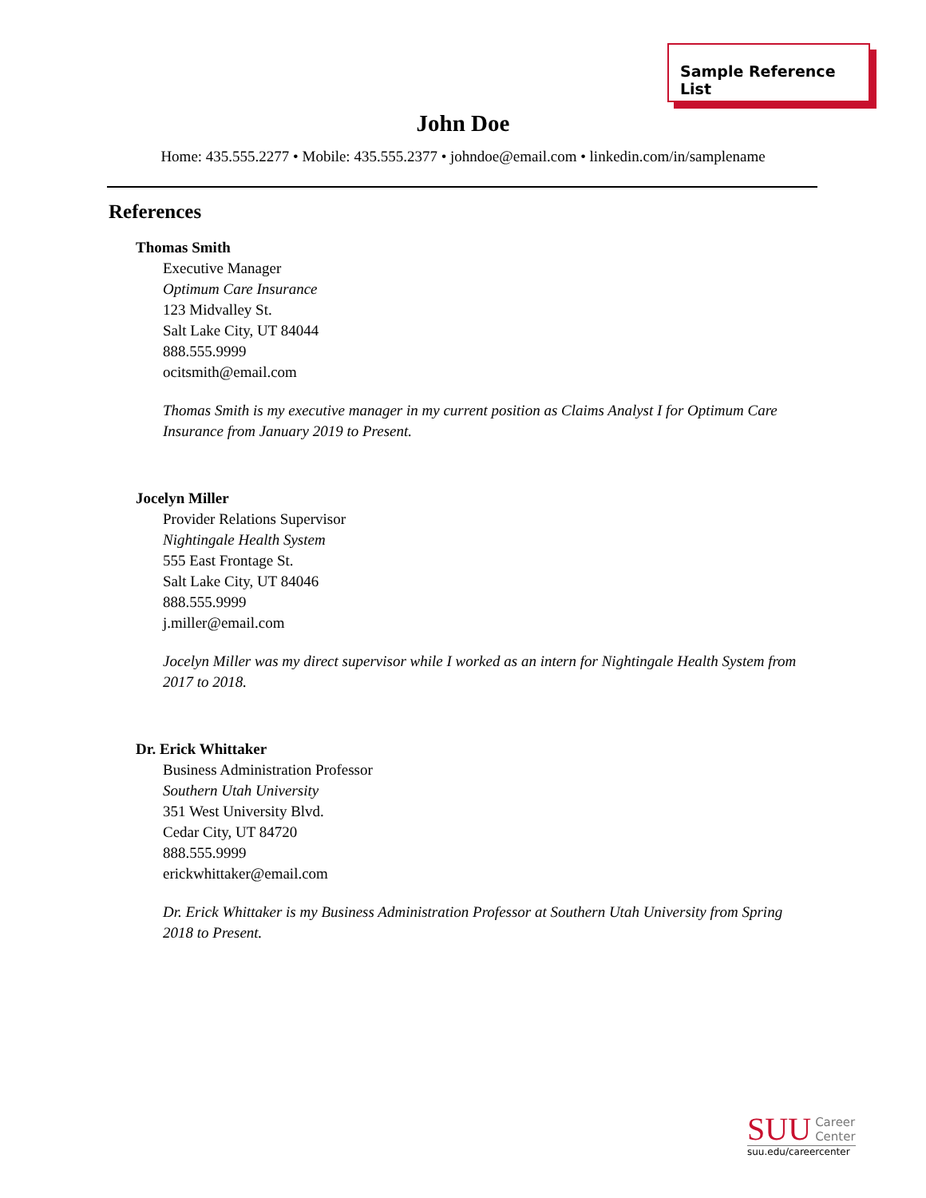Sample Reference List
John Doe
Home: 435.555.2277 • Mobile: 435.555.2377 • johndoe@email.com • linkedin.com/in/samplename
References
Thomas Smith
Executive Manager
Optimum Care Insurance
123 Midvalley St.
Salt Lake City, UT 84044
888.555.9999
ocitsmith@email.com
Thomas Smith is my executive manager in my current position as Claims Analyst I for Optimum Care Insurance from January 2019 to Present.
Jocelyn Miller
Provider Relations Supervisor
Nightingale Health System
555 East Frontage St.
Salt Lake City, UT 84046
888.555.9999
j.miller@email.com
Jocelyn Miller was my direct supervisor while I worked as an intern for Nightingale Health System from 2017 to 2018.
Dr. Erick Whittaker
Business Administration Professor
Southern Utah University
351 West University Blvd.
Cedar City, UT 84720
888.555.9999
erickwhittaker@email.com
Dr. Erick Whittaker is my Business Administration Professor at Southern Utah University from Spring 2018 to Present.
SUU Career
Center
suu.edu/careercenter